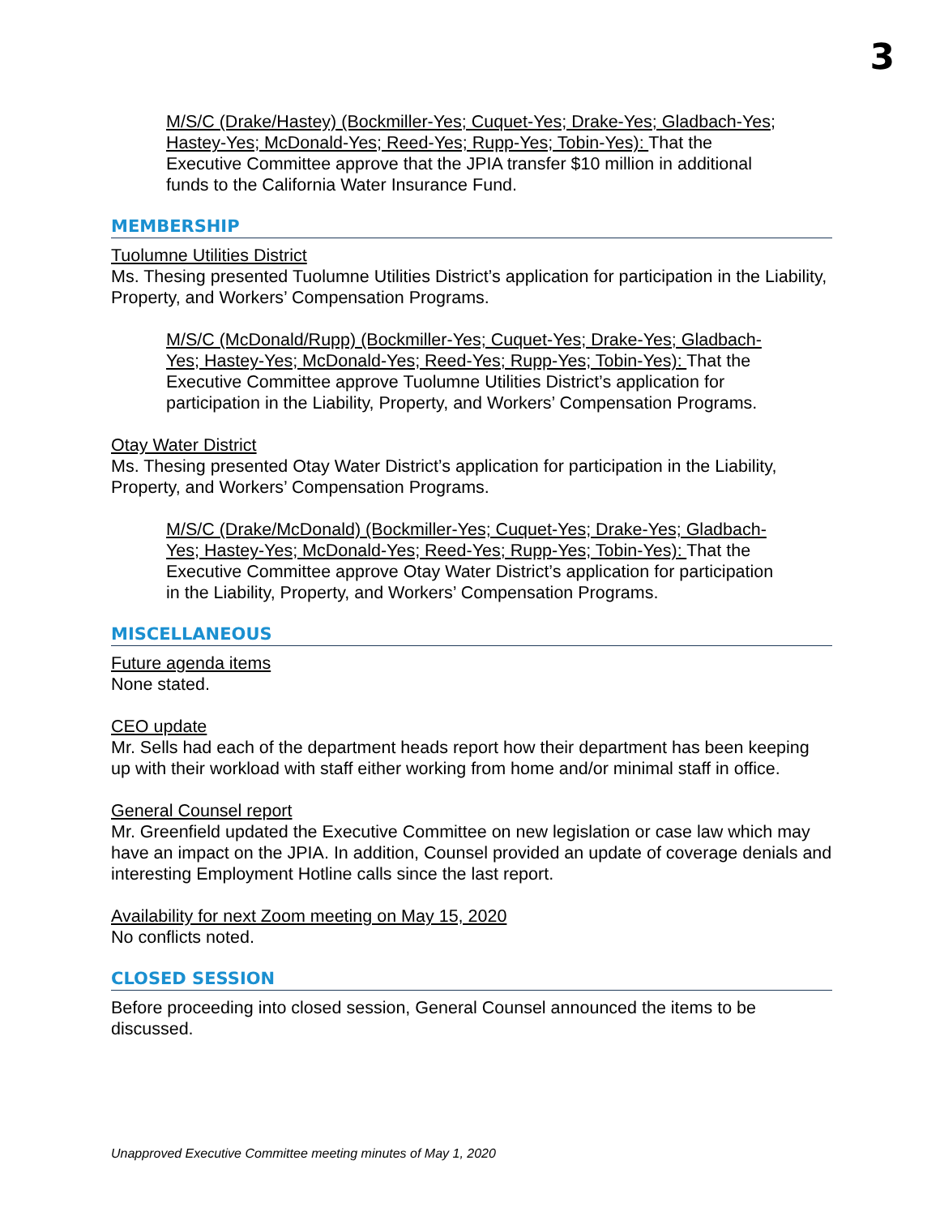3
M/S/C (Drake/Hastey) (Bockmiller-Yes; Cuquet-Yes; Drake-Yes; Gladbach-Yes; Hastey-Yes; McDonald-Yes; Reed-Yes; Rupp-Yes; Tobin-Yes): That the Executive Committee approve that the JPIA transfer $10 million in additional funds to the California Water Insurance Fund.
MEMBERSHIP
Tuolumne Utilities District
Ms. Thesing presented Tuolumne Utilities District’s application for participation in the Liability, Property, and Workers’ Compensation Programs.
M/S/C (McDonald/Rupp) (Bockmiller-Yes; Cuquet-Yes; Drake-Yes; Gladbach-Yes; Hastey-Yes; McDonald-Yes; Reed-Yes; Rupp-Yes; Tobin-Yes): That the Executive Committee approve Tuolumne Utilities District’s application for participation in the Liability, Property, and Workers’ Compensation Programs.
Otay Water District
Ms. Thesing presented Otay Water District’s application for participation in the Liability, Property, and Workers’ Compensation Programs.
M/S/C (Drake/McDonald) (Bockmiller-Yes; Cuquet-Yes; Drake-Yes; Gladbach-Yes; Hastey-Yes; McDonald-Yes; Reed-Yes; Rupp-Yes; Tobin-Yes): That the Executive Committee approve Otay Water District’s application for participation in the Liability, Property, and Workers’ Compensation Programs.
MISCELLANEOUS
Future agenda items
None stated.
CEO update
Mr. Sells had each of the department heads report how their department has been keeping up with their workload with staff either working from home and/or minimal staff in office.
General Counsel report
Mr. Greenfield updated the Executive Committee on new legislation or case law which may have an impact on the JPIA. In addition, Counsel provided an update of coverage denials and interesting Employment Hotline calls since the last report.
Availability for next Zoom meeting on May 15, 2020
No conflicts noted.
CLOSED SESSION
Before proceeding into closed session, General Counsel announced the items to be discussed.
Unapproved Executive Committee meeting minutes of May 1, 2020